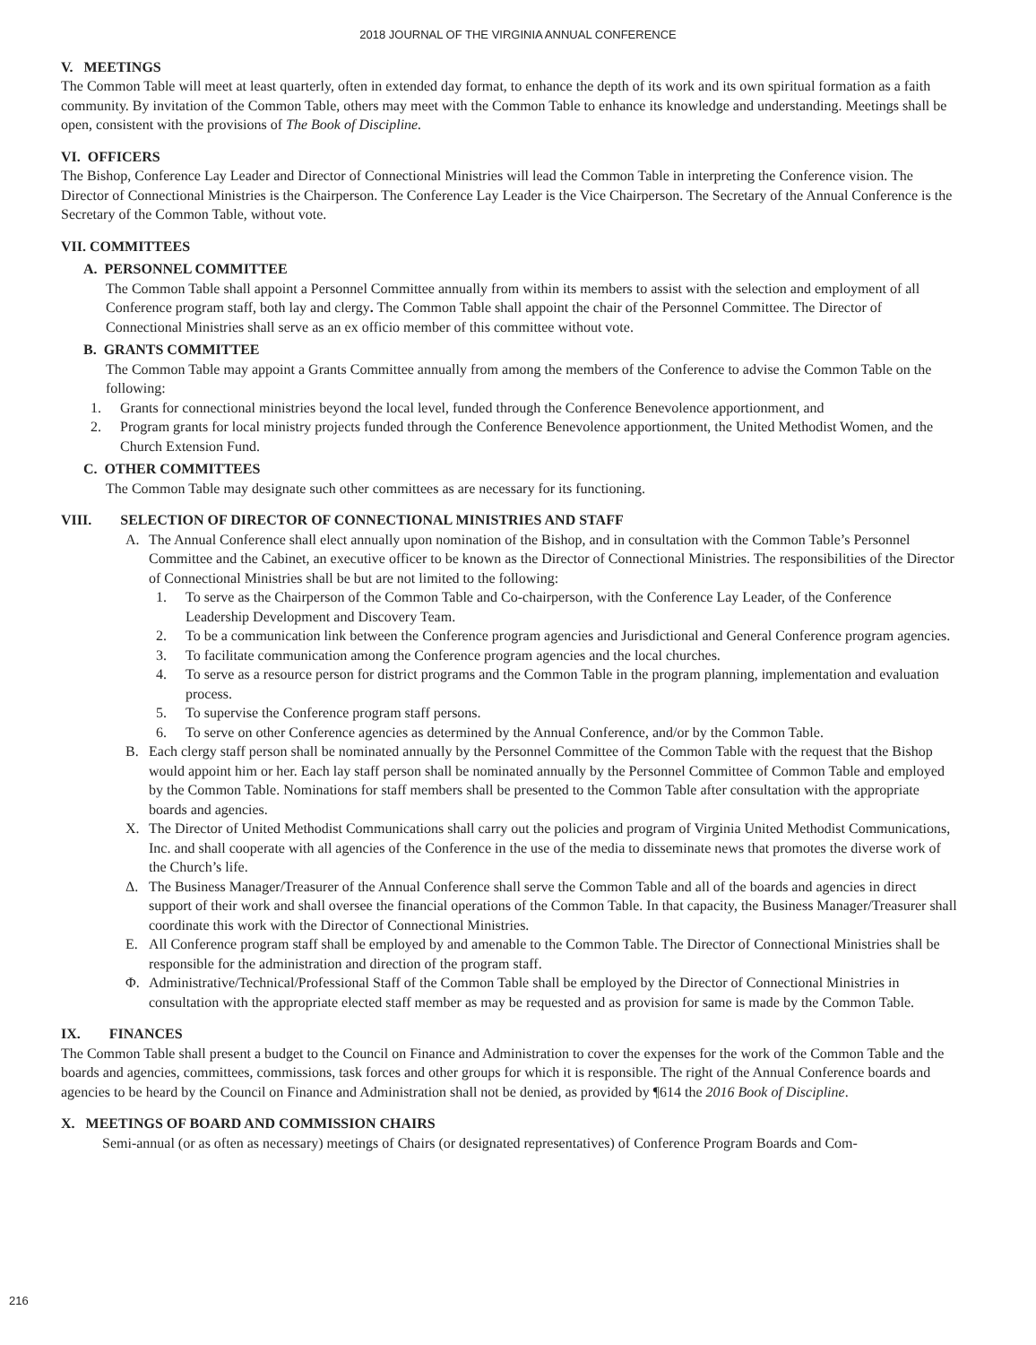2018 JOURNAL OF THE VIRGINIA ANNUAL CONFERENCE
V. MEETINGS
The Common Table will meet at least quarterly, often in extended day format, to enhance the depth of its work and its own spiritual formation as a faith community. By invitation of the Common Table, others may meet with the Common Table to enhance its knowledge and understanding. Meetings shall be open, consistent with the provisions of The Book of Discipline.
VI. OFFICERS
The Bishop, Conference Lay Leader and Director of Connectional Ministries will lead the Common Table in interpreting the Conference vision. The Director of Connectional Ministries is the Chairperson. The Conference Lay Leader is the Vice Chairperson. The Secretary of the Annual Conference is the Secretary of the Common Table, without vote.
VII. COMMITTEES
A. PERSONNEL COMMITTEE
The Common Table shall appoint a Personnel Committee annually from within its members to assist with the selection and employment of all Conference program staff, both lay and clergy. The Common Table shall appoint the chair of the Personnel Committee. The Director of Connectional Ministries shall serve as an ex officio member of this committee without vote.
B. GRANTS COMMITTEE
The Common Table may appoint a Grants Committee annually from among the members of the Conference to advise the Common Table on the following:
1. Grants for connectional ministries beyond the local level, funded through the Conference Benevolence apportionment, and
2. Program grants for local ministry projects funded through the Conference Benevolence apportionment, the United Methodist Women, and the Church Extension Fund.
C. OTHER COMMITTEES
The Common Table may designate such other committees as are necessary for its functioning.
VIII. SELECTION OF DIRECTOR OF CONNECTIONAL MINISTRIES AND STAFF
A. The Annual Conference shall elect annually upon nomination of the Bishop, and in consultation with the Common Table’s Personnel Committee and the Cabinet, an executive officer to be known as the Director of Connectional Ministries. The responsibilities of the Director of Connectional Ministries shall be but are not limited to the following:
1. To serve as the Chairperson of the Common Table and Co-chairperson, with the Conference Lay Leader, of the Conference Leadership Development and Discovery Team.
2. To be a communication link between the Conference program agencies and Jurisdictional and General Conference program agencies.
3. To facilitate communication among the Conference program agencies and the local churches.
4. To serve as a resource person for district programs and the Common Table in the program planning, implementation and evaluation process.
5. To supervise the Conference program staff persons.
6. To serve on other Conference agencies as determined by the Annual Conference, and/or by the Common Table.
B. Each clergy staff person shall be nominated annually by the Personnel Committee of the Common Table with the request that the Bishop would appoint him or her. Each lay staff person shall be nominated annually by the Personnel Committee of Common Table and employed by the Common Table. Nominations for staff members shall be presented to the Common Table after consultation with the appropriate boards and agencies.
Χ. The Director of United Methodist Communications shall carry out the policies and program of Virginia United Methodist Communications, Inc. and shall cooperate with all agencies of the Conference in the use of the media to disseminate news that promotes the diverse work of the Church’s life.
Δ. The Business Manager/Treasurer of the Annual Conference shall serve the Common Table and all of the boards and agencies in direct support of their work and shall oversee the financial operations of the Common Table. In that capacity, the Business Manager/Treasurer shall coordinate this work with the Director of Connectional Ministries.
Ε. All Conference program staff shall be employed by and amenable to the Common Table. The Director of Connectional Ministries shall be responsible for the administration and direction of the program staff.
Φ. Administrative/Technical/Professional Staff of the Common Table shall be employed by the Director of Connectional Ministries in consultation with the appropriate elected staff member as may be requested and as provision for same is made by the Common Table.
IX. FINANCES
The Common Table shall present a budget to the Council on Finance and Administration to cover the expenses for the work of the Common Table and the boards and agencies, committees, commissions, task forces and other groups for which it is responsible. The right of the Annual Conference boards and agencies to be heard by the Council on Finance and Administration shall not be denied, as provided by ¶614 the 2016 Book of Discipline.
X. MEETINGS OF BOARD AND COMMISSION CHAIRS
Semi-annual (or as often as necessary) meetings of Chairs (or designated representatives) of Conference Program Boards and Com-
216